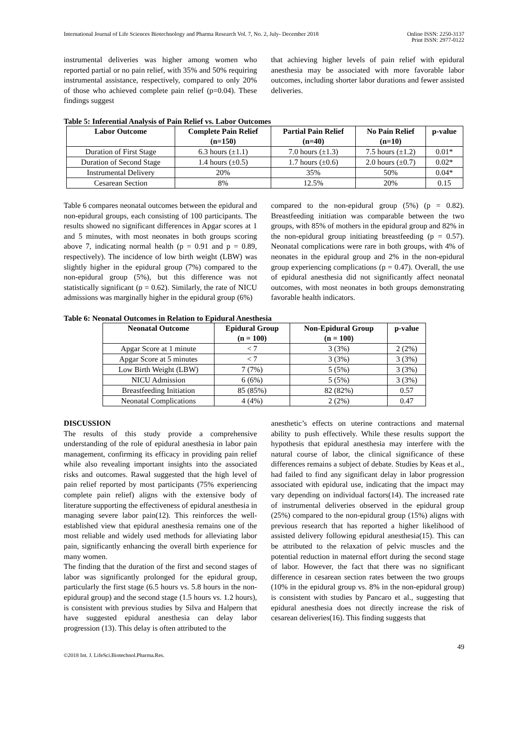International Journal of Life Sciences Biotechnology and Pharma Research Vol. 7, No. 2, July- December 2018
Online ISSN: 2250-3137
Print ISSN: 2977-0122
instrumental deliveries was higher among women who reported partial or no pain relief, with 35% and 50% requiring instrumental assistance, respectively, compared to only 20% of those who achieved complete pain relief (p=0.04). These findings suggest
that achieving higher levels of pain relief with epidural anesthesia may be associated with more favorable labor outcomes, including shorter labor durations and fewer assisted deliveries.
Table 5: Inferential Analysis of Pain Relief vs. Labor Outcomes
| Labor Outcome | Complete Pain Relief (n=150) | Partial Pain Relief (n=40) | No Pain Relief (n=10) | p-value |
| --- | --- | --- | --- | --- |
| Duration of First Stage | 6.3 hours (±1.1) | 7.0 hours (±1.3) | 7.5 hours (±1.2) | 0.01* |
| Duration of Second Stage | 1.4 hours (±0.5) | 1.7 hours (±0.6) | 2.0 hours (±0.7) | 0.02* |
| Instrumental Delivery | 20% | 35% | 50% | 0.04* |
| Cesarean Section | 8% | 12.5% | 20% | 0.15 |
Table 6 compares neonatal outcomes between the epidural and non-epidural groups, each consisting of 100 participants. The results showed no significant differences in Apgar scores at 1 and 5 minutes, with most neonates in both groups scoring above 7, indicating normal health (p = 0.91 and p = 0.89, respectively). The incidence of low birth weight (LBW) was slightly higher in the epidural group (7%) compared to the non-epidural group (5%), but this difference was not statistically significant (p = 0.62). Similarly, the rate of NICU admissions was marginally higher in the epidural group (6%)
compared to the non-epidural group (5%) (p = 0.82). Breastfeeding initiation was comparable between the two groups, with 85% of mothers in the epidural group and 82% in the non-epidural group initiating breastfeeding (p = 0.57). Neonatal complications were rare in both groups, with 4% of neonates in the epidural group and 2% in the non-epidural group experiencing complications (p = 0.47). Overall, the use of epidural anesthesia did not significantly affect neonatal outcomes, with most neonates in both groups demonstrating favorable health indicators.
Table 6: Neonatal Outcomes in Relation to Epidural Anesthesia
| Neonatal Outcome | Epidural Group (n = 100) | Non-Epidural Group (n = 100) | p-value |
| --- | --- | --- | --- |
| Apgar Score at 1 minute | < 7 | 3 (3%) | 2 (2%) |
| Apgar Score at 5 minutes | < 7 | 3 (3%) | 3 (3%) |
| Low Birth Weight (LBW) | 7 (7%) | 5 (5%) | 3 (3%) |
| NICU Admission | 6 (6%) | 5 (5%) | 3 (3%) |
| Breastfeeding Initiation | 85 (85%) | 82 (82%) | 0.57 |
| Neonatal Complications | 4 (4%) | 2 (2%) | 0.47 |
DISCUSSION
The results of this study provide a comprehensive understanding of the role of epidural anesthesia in labor pain management, confirming its efficacy in providing pain relief while also revealing important insights into the associated risks and outcomes. Rawal suggested that the high level of pain relief reported by most participants (75% experiencing complete pain relief) aligns with the extensive body of literature supporting the effectiveness of epidural anesthesia in managing severe labor pain(12). This reinforces the well-established view that epidural anesthesia remains one of the most reliable and widely used methods for alleviating labor pain, significantly enhancing the overall birth experience for many women.
The finding that the duration of the first and second stages of labor was significantly prolonged for the epidural group, particularly the first stage (6.5 hours vs. 5.8 hours in the non-epidural group) and the second stage (1.5 hours vs. 1.2 hours), is consistent with previous studies by Silva and Halpern that have suggested epidural anesthesia can delay labor progression (13). This delay is often attributed to the
anesthetic’s effects on uterine contractions and maternal ability to push effectively. While these results support the hypothesis that epidural anesthesia may interfere with the natural course of labor, the clinical significance of these differences remains a subject of debate. Studies by Keas et al., had failed to find any significant delay in labor progression associated with epidural use, indicating that the impact may vary depending on individual factors(14). The increased rate of instrumental deliveries observed in the epidural group (25%) compared to the non-epidural group (15%) aligns with previous research that has reported a higher likelihood of assisted delivery following epidural anesthesia(15). This can be attributed to the relaxation of pelvic muscles and the potential reduction in maternal effort during the second stage of labor. However, the fact that there was no significant difference in cesarean section rates between the two groups (10% in the epidural group vs. 8% in the non-epidural group) is consistent with studies by Pancaro et al., suggesting that epidural anesthesia does not directly increase the risk of cesarean deliveries(16). This finding suggests that
49
©2018 Int. J. LifeSci.Biotechnol.Pharma.Res.